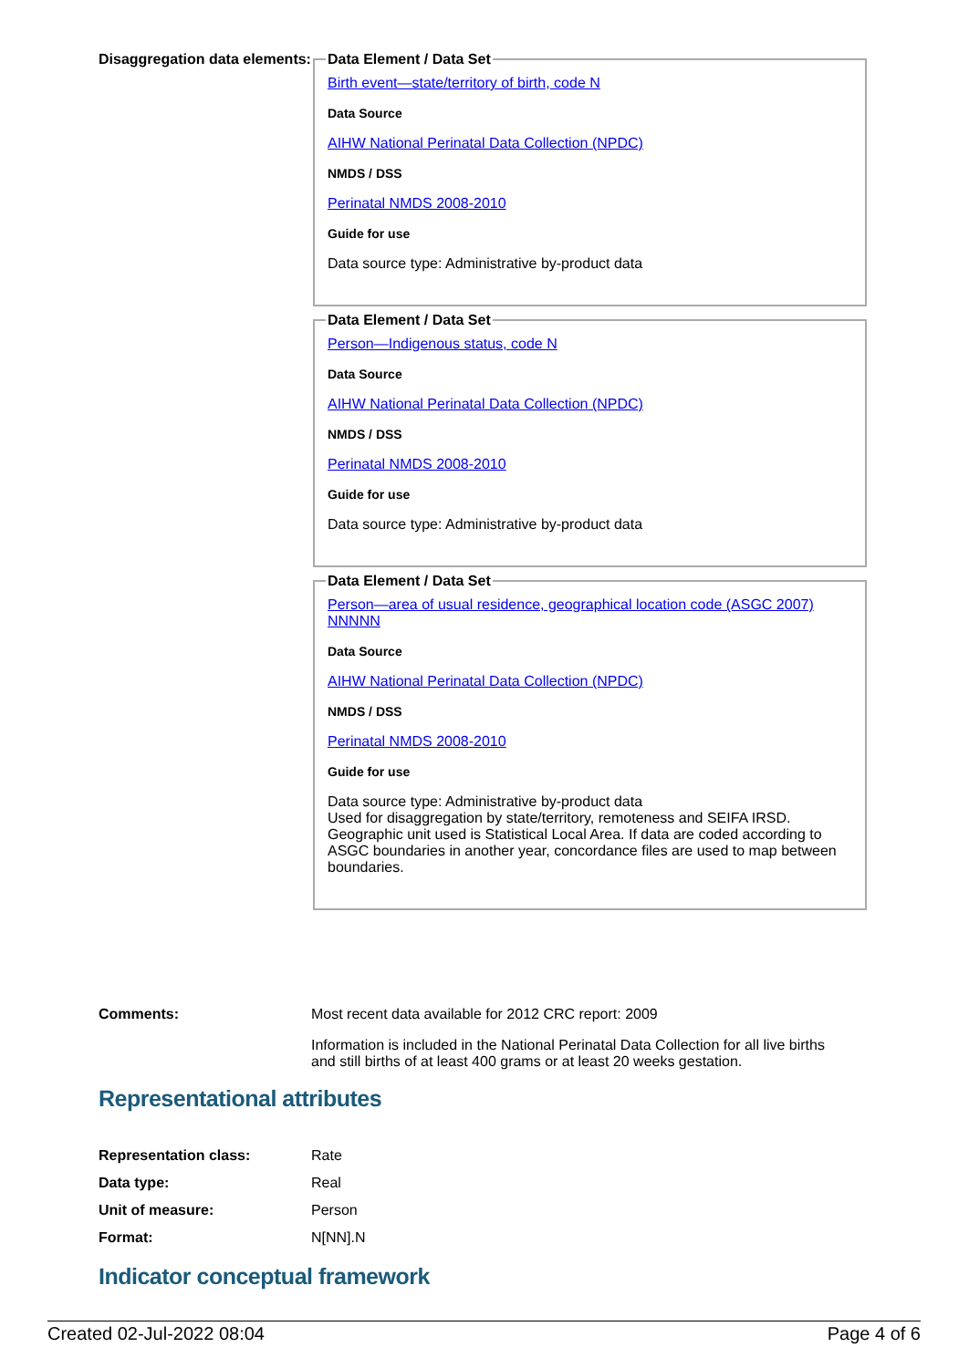Disaggregation data elements:
Data Element / Data Set
Birth event—state/territory of birth, code N
Data Source
AIHW National Perinatal Data Collection (NPDC)
NMDS / DSS
Perinatal NMDS 2008-2010
Guide for use
Data source type: Administrative by-product data
Data Element / Data Set
Person—Indigenous status, code N
Data Source
AIHW National Perinatal Data Collection (NPDC)
NMDS / DSS
Perinatal NMDS 2008-2010
Guide for use
Data source type: Administrative by-product data
Data Element / Data Set
Person—area of usual residence, geographical location code (ASGC 2007) NNNNN
Data Source
AIHW National Perinatal Data Collection (NPDC)
NMDS / DSS
Perinatal NMDS 2008-2010
Guide for use
Data source type: Administrative by-product data
Used for disaggregation by state/territory, remoteness and SEIFA IRSD. Geographic unit used is Statistical Local Area. If data are coded according to ASGC boundaries in another year, concordance files are used to map between boundaries.
Comments: Most recent data available for 2012 CRC report: 2009
Information is included in the National Perinatal Data Collection for all live births and still births of at least 400 grams or at least 20 weeks gestation.
Representational attributes
| Representation class: | Rate |
| Data type: | Real |
| Unit of measure: | Person |
| Format: | N[NN].N |
Indicator conceptual framework
Created 02-Jul-2022 08:04 Page 4 of 6